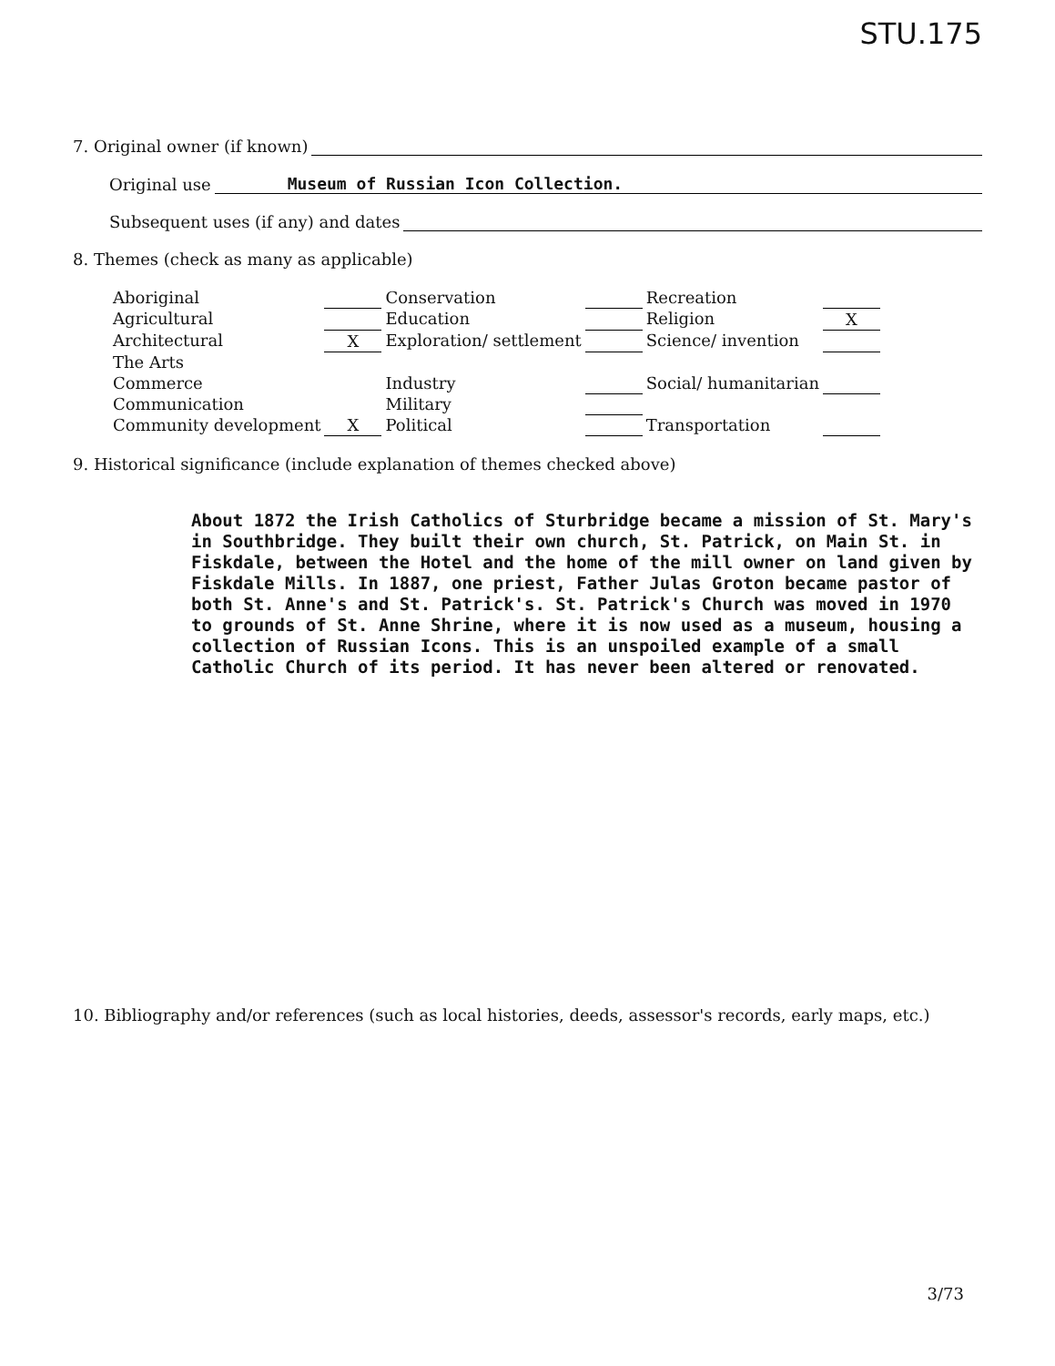STU.175
7. Original owner (if known)
Original use Museum of Russian Icon Collection.
Subsequent uses (if any) and dates
8. Themes (check as many as applicable)
| Aboriginal | | Conservation | | Recreation | |
| Agricultural | | Education | | Religion | X |
| Architectural | X | Exploration/ settlement | | Science/ invention | |
| The Arts | | | | | |
| Commerce | | Industry | | Social/ humanitarian | |
| Communication | | Military | | | |
| Community development | X | Political | | Transportation | |
9. Historical significance (include explanation of themes checked above)
About 1872 the Irish Catholics of Sturbridge became a mission of St. Mary's in Southbridge. They built their own church, St. Patrick, on Main St. in Fiskdale, between the Hotel and the home of the mill owner on land given by Fiskdale Mills. In 1887, one priest, Father Julas Groton became pastor of both St. Anne's and St. Patrick's. St. Patrick's Church was moved in 1970 to grounds of St. Anne Shrine, where it is now used as a museum, housing a collection of Russian Icons. This is an unspoiled example of a small Catholic Church of its period. It has never been altered or renovated.
10. Bibliography and/or references (such as local histories, deeds, assessor's records, early maps, etc.)
3/73